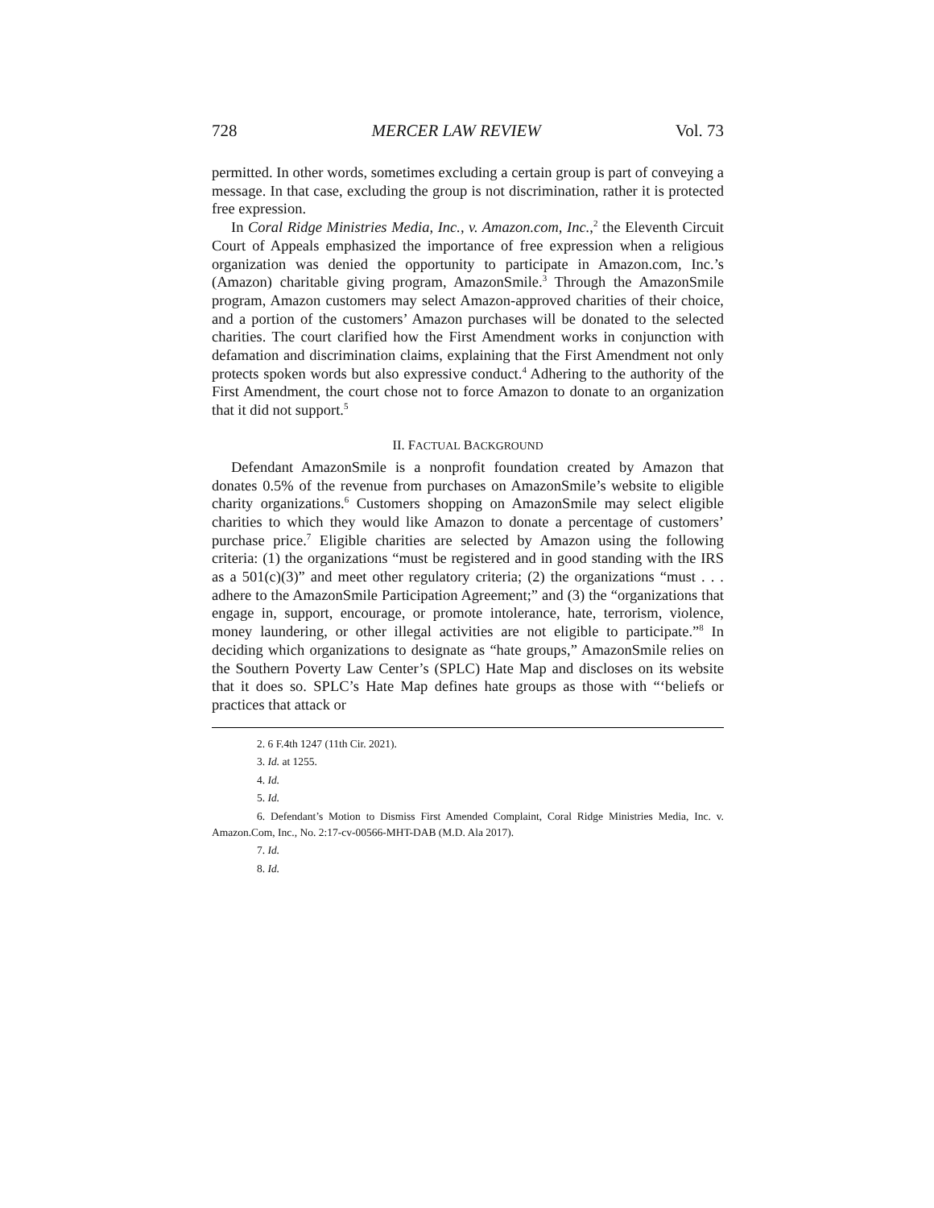728 MERCER LAW REVIEW Vol. 73
permitted. In other words, sometimes excluding a certain group is part of conveying a message. In that case, excluding the group is not discrimination, rather it is protected free expression.
In Coral Ridge Ministries Media, Inc., v. Amazon.com, Inc.,<sup>2</sup> the Eleventh Circuit Court of Appeals emphasized the importance of free expression when a religious organization was denied the opportunity to participate in Amazon.com, Inc.’s (Amazon) charitable giving program, AmazonSmile.<sup>3</sup> Through the AmazonSmile program, Amazon customers may select Amazon-approved charities of their choice, and a portion of the customers’ Amazon purchases will be donated to the selected charities. The court clarified how the First Amendment works in conjunction with defamation and discrimination claims, explaining that the First Amendment not only protects spoken words but also expressive conduct.<sup>4</sup> Adhering to the authority of the First Amendment, the court chose not to force Amazon to donate to an organization that it did not support.<sup>5</sup>
II. FACTUAL BACKGROUND
Defendant AmazonSmile is a nonprofit foundation created by Amazon that donates 0.5% of the revenue from purchases on AmazonSmile’s website to eligible charity organizations.<sup>6</sup> Customers shopping on AmazonSmile may select eligible charities to which they would like Amazon to donate a percentage of customers’ purchase price.<sup>7</sup> Eligible charities are selected by Amazon using the following criteria: (1) the organizations “must be registered and in good standing with the IRS as a 501(c)(3)” and meet other regulatory criteria; (2) the organizations “must . . . adhere to the AmazonSmile Participation Agreement;” and (3) the “organizations that engage in, support, encourage, or promote intolerance, hate, terrorism, violence, money laundering, or other illegal activities are not eligible to participate.”<sup>8</sup> In deciding which organizations to designate as “hate groups,” AmazonSmile relies on the Southern Poverty Law Center’s (SPLC) Hate Map and discloses on its website that it does so. SPLC’s Hate Map defines hate groups as those with “‘beliefs or practices that attack or
2. 6 F.4th 1247 (11th Cir. 2021).
3. Id. at 1255.
4. Id.
5. Id.
6. Defendant’s Motion to Dismiss First Amended Complaint, Coral Ridge Ministries Media, Inc. v. Amazon.Com, Inc., No. 2:17-cv-00566-MHT-DAB (M.D. Ala 2017).
7. Id.
8. Id.